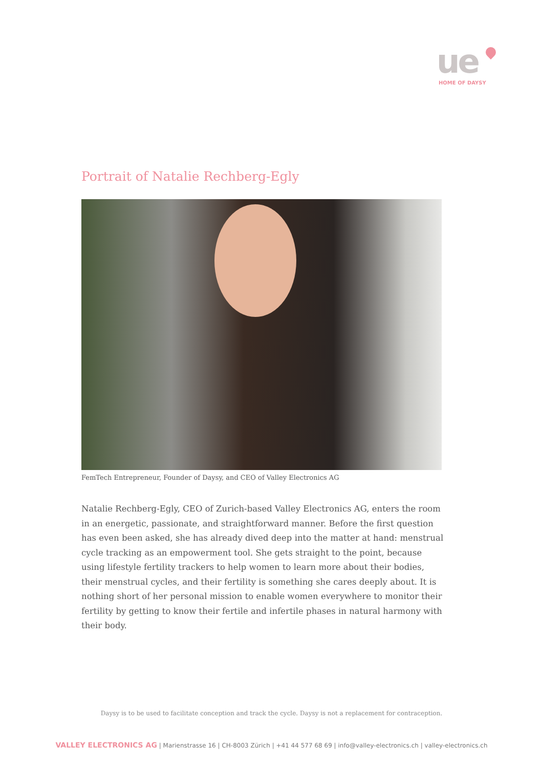ue
HOME OF DAYSY
Portrait of Natalie Rechberg-Egly
FemTech Entrepreneur, Founder of Daysy, and CEO of Valley Electronics AG
Natalie Rechberg-Egly, CEO of Zurich-based Valley Electronics AG, enters the room in an energetic, passionate, and straightforward manner. Before the first question has even been asked, she has already dived deep into the matter at hand: menstrual cycle tracking as an empowerment tool. She gets straight to the point, because using lifestyle fertility trackers to help women to learn more about their bodies, their menstrual cycles, and their fertility is something she cares deeply about. It is nothing short of her personal mission to enable women everywhere to monitor their fertility by getting to know their fertile and infertile phases in natural harmony with their body.
Daysy is to be used to facilitate conception and track the cycle. Daysy is not a replacement for contraception.
VALLEY ELECTRONICS AG | Marienstrasse 16 | CH-8003 Zürich | +41 44 577 68 69 | info@valley-electronics.ch | valley-electronics.ch